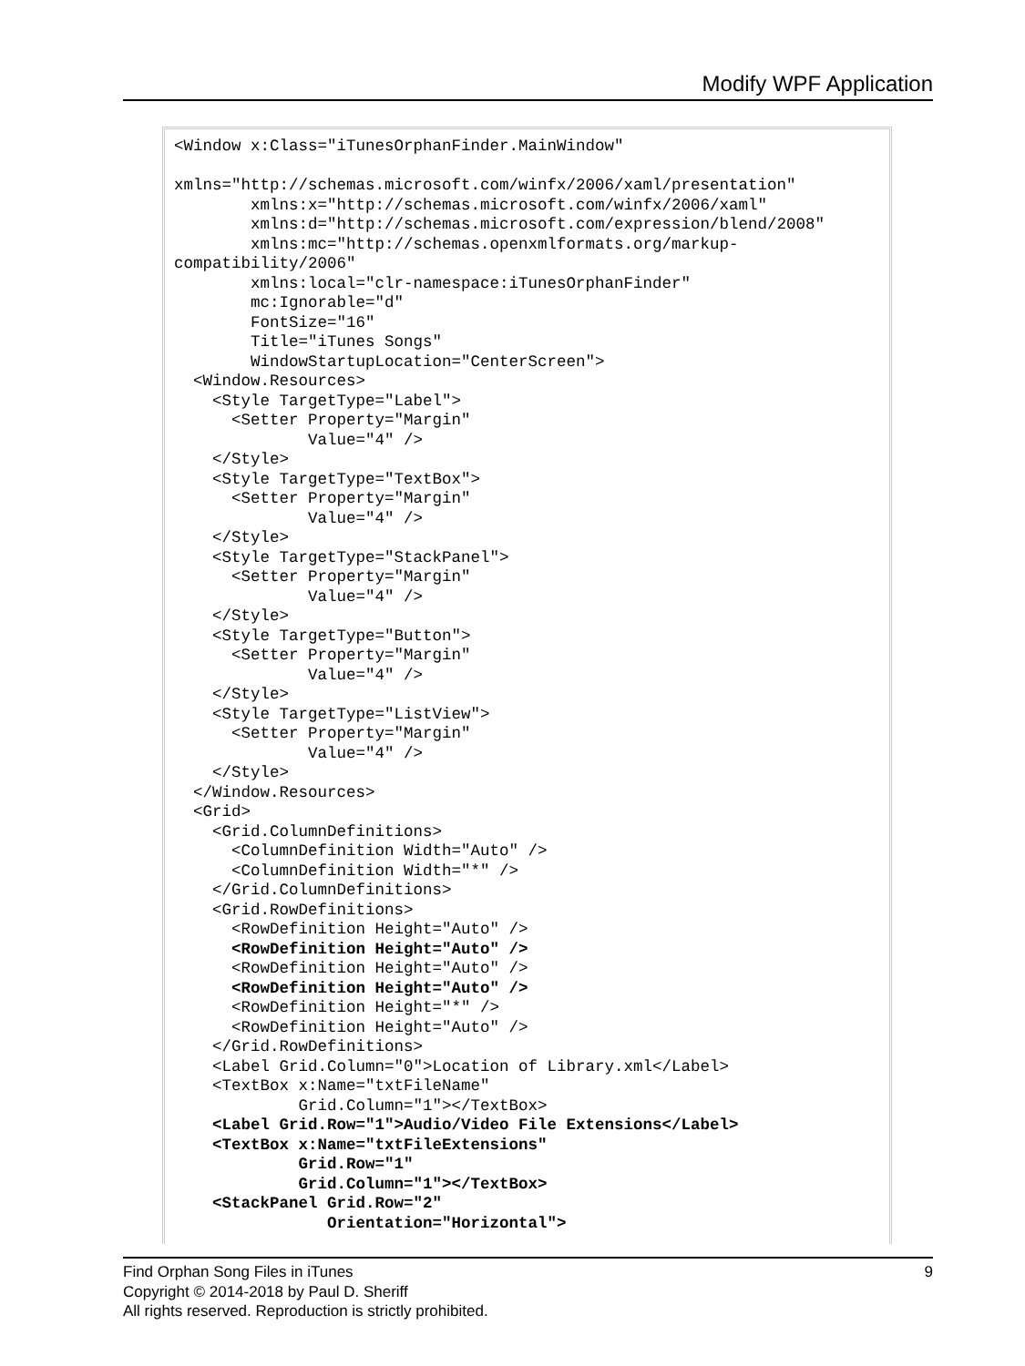Modify WPF Application
<Window x:Class="iTunesOrphanFinder.MainWindow"

xmlns="http://schemas.microsoft.com/winfx/2006/xaml/presentation"
        xmlns:x="http://schemas.microsoft.com/winfx/2006/xaml"
        xmlns:d="http://schemas.microsoft.com/expression/blend/2008"
        xmlns:mc="http://schemas.openxmlformats.org/markup-
compatibility/2006"
        xmlns:local="clr-namespace:iTunesOrphanFinder"
        mc:Ignorable="d"
        FontSize="16"
        Title="iTunes Songs"
        WindowStartupLocation="CenterScreen">
  <Window.Resources>
    <Style TargetType="Label">
      <Setter Property="Margin"
              Value="4" />
    </Style>
    <Style TargetType="TextBox">
      <Setter Property="Margin"
              Value="4" />
    </Style>
    <Style TargetType="StackPanel">
      <Setter Property="Margin"
              Value="4" />
    </Style>
    <Style TargetType="Button">
      <Setter Property="Margin"
              Value="4" />
    </Style>
    <Style TargetType="ListView">
      <Setter Property="Margin"
              Value="4" />
    </Style>
  </Window.Resources>
  <Grid>
    <Grid.ColumnDefinitions>
      <ColumnDefinition Width="Auto" />
      <ColumnDefinition Width="*" />
    </Grid.ColumnDefinitions>
    <Grid.RowDefinitions>
      <RowDefinition Height="Auto" />
      <RowDefinition Height="Auto" />
      <RowDefinition Height="Auto" />
      <RowDefinition Height="Auto" />
      <RowDefinition Height="*" />
      <RowDefinition Height="Auto" />
    </Grid.RowDefinitions>
    <Label Grid.Column="0">Location of Library.xml</Label>
    <TextBox x:Name="txtFileName"
             Grid.Column="1"></TextBox>
    <Label Grid.Row="1">Audio/Video File Extensions</Label>
    <TextBox x:Name="txtFileExtensions"
             Grid.Row="1"
             Grid.Column="1"></TextBox>
    <StackPanel Grid.Row="2"
                Orientation="Horizontal">
Find Orphan Song Files in iTunes 9
Copyright © 2014-2018 by Paul D. Sheriff
All rights reserved. Reproduction is strictly prohibited.